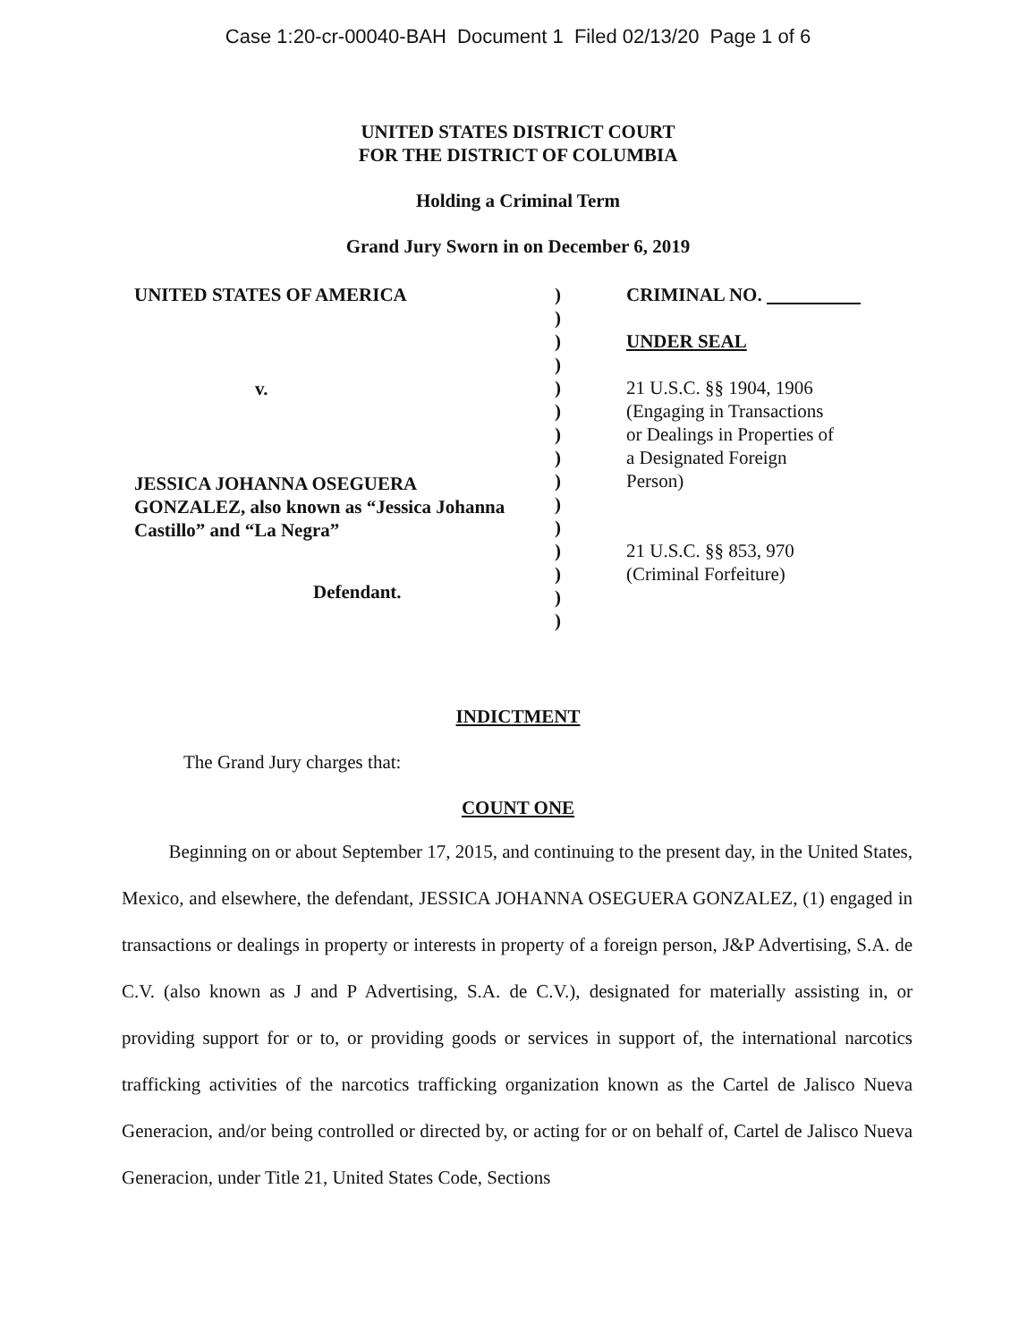Case 1:20-cr-00040-BAH Document 1 Filed 02/13/20 Page 1 of 6
UNITED STATES DISTRICT COURT
FOR THE DISTRICT OF COLUMBIA
Holding a Criminal Term
Grand Jury Sworn in on December 6, 2019
UNITED STATES OF AMERICA
v.
JESSICA JOHANNA OSEGUERA
GONZALEZ, also known as “Jessica Johanna
Castillo” and “La Negra”
Defendant.
)
)
)
)
)
)
)
)
)
)
)
)
)
)
)
CRIMINAL NO.
UNDER SEAL
21 U.S.C. §§ 1904, 1906
(Engaging in Transactions
or Dealings in Properties of
a Designated Foreign
Person)
21 U.S.C. §§ 853, 970
(Criminal Forfeiture)
INDICTMENT
The Grand Jury charges that:
COUNT ONE
Beginning on or about September 17, 2015, and continuing to the present day, in the United States, Mexico, and elsewhere, the defendant, JESSICA JOHANNA OSEGUERA GONZALEZ, (1) engaged in transactions or dealings in property or interests in property of a foreign person, J&P Advertising, S.A. de C.V. (also known as J and P Advertising, S.A. de C.V.), designated for materially assisting in, or providing support for or to, or providing goods or services in support of, the international narcotics trafficking activities of the narcotics trafficking organization known as the Cartel de Jalisco Nueva Generacion, and/or being controlled or directed by, or acting for or on behalf of, Cartel de Jalisco Nueva Generacion, under Title 21, United States Code, Sections